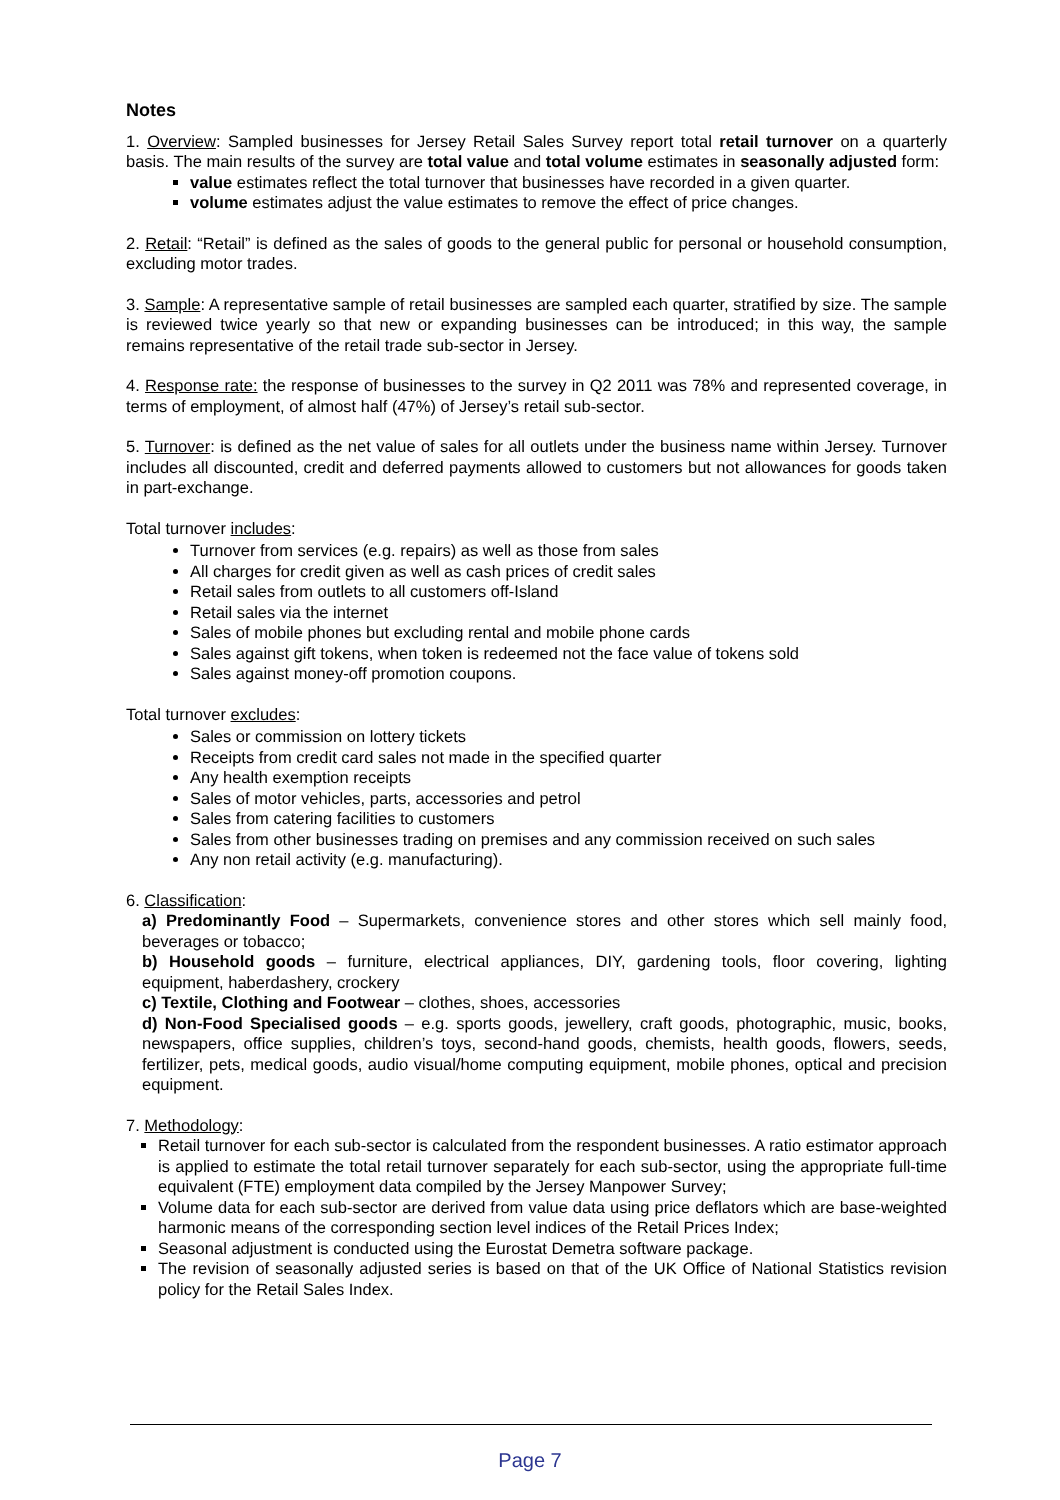Notes
1. Overview: Sampled businesses for Jersey Retail Sales Survey report total retail turnover on a quarterly basis. The main results of the survey are total value and total volume estimates in seasonally adjusted form:
value estimates reflect the total turnover that businesses have recorded in a given quarter.
volume estimates adjust the value estimates to remove the effect of price changes.
2. Retail: “Retail” is defined as the sales of goods to the general public for personal or household consumption, excluding motor trades.
3. Sample: A representative sample of retail businesses are sampled each quarter, stratified by size. The sample is reviewed twice yearly so that new or expanding businesses can be introduced; in this way, the sample remains representative of the retail trade sub-sector in Jersey.
4. Response rate: the response of businesses to the survey in Q2 2011 was 78% and represented coverage, in terms of employment, of almost half (47%) of Jersey’s retail sub-sector.
5. Turnover: is defined as the net value of sales for all outlets under the business name within Jersey. Turnover includes all discounted, credit and deferred payments allowed to customers but not allowances for goods taken in part-exchange.
Total turnover includes:
Turnover from services (e.g. repairs) as well as those from sales
All charges for credit given as well as cash prices of credit sales
Retail sales from outlets to all customers off-Island
Retail sales via the internet
Sales of mobile phones but excluding rental and mobile phone cards
Sales against gift tokens, when token is redeemed not the face value of tokens sold
Sales against money-off promotion coupons.
Total turnover excludes:
Sales or commission on lottery tickets
Receipts from credit card sales not made in the specified quarter
Any health exemption receipts
Sales of motor vehicles, parts, accessories and petrol
Sales from catering facilities to customers
Sales from other businesses trading on premises and any commission received on such sales
Any non retail activity (e.g. manufacturing).
6. Classification:
a) Predominantly Food – Supermarkets, convenience stores and other stores which sell mainly food, beverages or tobacco;
b) Household goods – furniture, electrical appliances, DIY, gardening tools, floor covering, lighting equipment, haberdashery, crockery
c) Textile, Clothing and Footwear – clothes, shoes, accessories
d) Non-Food Specialised goods – e.g. sports goods, jewellery, craft goods, photographic, music, books, newspapers, office supplies, children’s toys, second-hand goods, chemists, health goods, flowers, seeds, fertilizer, pets, medical goods, audio visual/home computing equipment, mobile phones, optical and precision equipment.
7. Methodology:
Retail turnover for each sub-sector is calculated from the respondent businesses. A ratio estimator approach is applied to estimate the total retail turnover separately for each sub-sector, using the appropriate full-time equivalent (FTE) employment data compiled by the Jersey Manpower Survey;
Volume data for each sub-sector are derived from value data using price deflators which are base-weighted harmonic means of the corresponding section level indices of the Retail Prices Index;
Seasonal adjustment is conducted using the Eurostat Demetra software package.
The revision of seasonally adjusted series is based on that of the UK Office of National Statistics revision policy for the Retail Sales Index.
Page 7